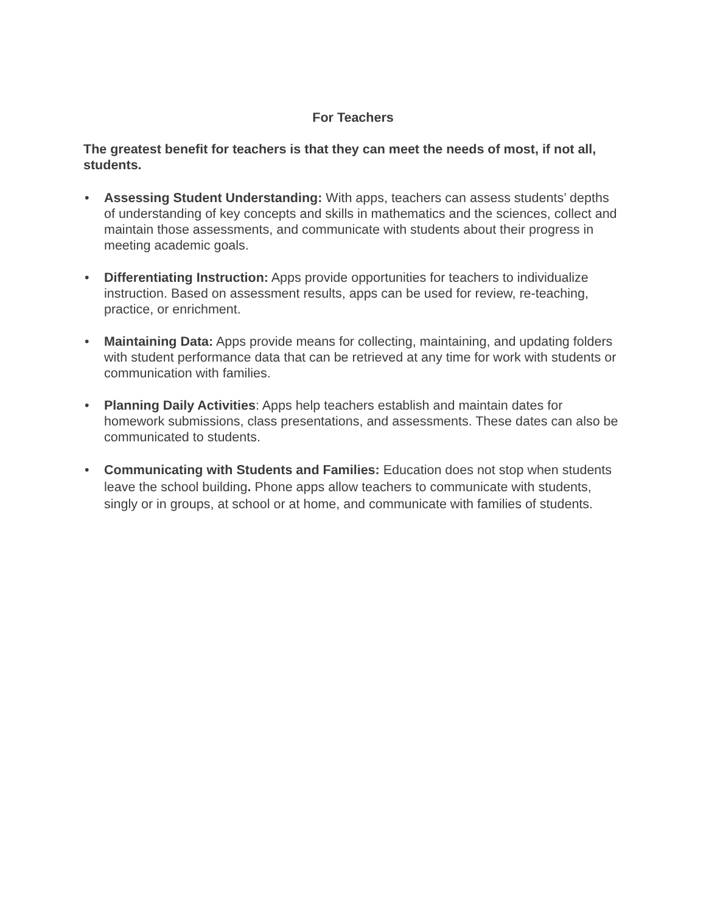For Teachers
The greatest benefit for teachers is that they can meet the needs of most, if not all, students.
• Assessing Student Understanding: With apps, teachers can assess students’ depths of understanding of key concepts and skills in mathematics and the sciences, collect and maintain those assessments, and communicate with students about their progress in meeting academic goals.
• Differentiating Instruction: Apps provide opportunities for teachers to individualize instruction. Based on assessment results, apps can be used for review, re-teaching, practice, or enrichment.
• Maintaining Data: Apps provide means for collecting, maintaining, and updating folders with student performance data that can be retrieved at any time for work with students or communication with families.
• Planning Daily Activities: Apps help teachers establish and maintain dates for homework submissions, class presentations, and assessments. These dates can also be communicated to students.
• Communicating with Students and Families: Education does not stop when students leave the school building. Phone apps allow teachers to communicate with students, singly or in groups, at school or at home, and communicate with families of students.